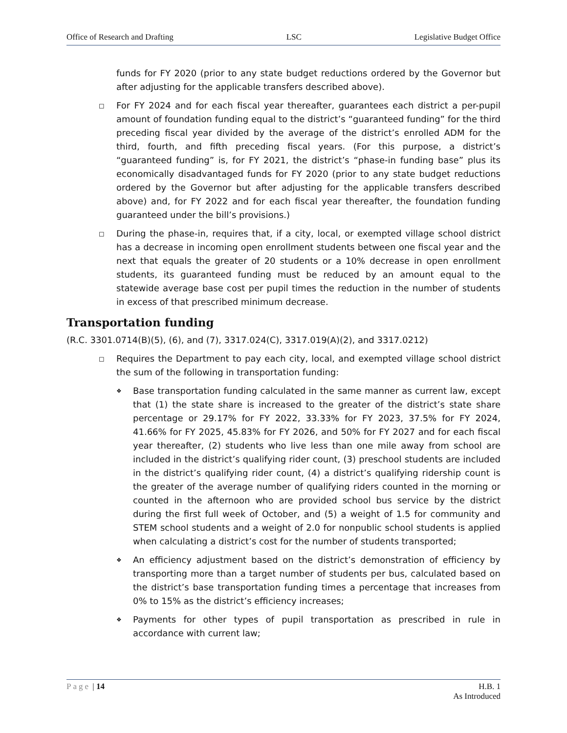Office of Research and Drafting LSC Legislative Budget Office
funds for FY 2020 (prior to any state budget reductions ordered by the Governor but after adjusting for the applicable transfers described above).
◻
For FY 2024 and for each fiscal year thereafter, guarantees each district a per-pupil amount of foundation funding equal to the district’s “guaranteed funding” for the third preceding fiscal year divided by the average of the district’s enrolled ADM for the third, fourth, and fifth preceding fiscal years. (For this purpose, a district’s “guaranteed funding” is, for FY 2021, the district’s “phase-in funding base” plus its economically disadvantaged funds for FY 2020 (prior to any state budget reductions ordered by the Governor but after adjusting for the applicable transfers described above) and, for FY 2022 and for each fiscal year thereafter, the foundation funding guaranteed under the bill’s provisions.)
◻
During the phase-in, requires that, if a city, local, or exempted village school district has a decrease in incoming open enrollment students between one fiscal year and the next that equals the greater of 20 students or a 10% decrease in open enrollment students, its guaranteed funding must be reduced by an amount equal to the statewide average base cost per pupil times the reduction in the number of students in excess of that prescribed minimum decrease.
Transportation funding
(R.C. 3301.0714(B)(5), (6), and (7), 3317.024(C), 3317.019(A)(2), and 3317.0212)
◻
Requires the Department to pay each city, local, and exempted village school district the sum of the following in transportation funding:
❖
Base transportation funding calculated in the same manner as current law, except that (1) the state share is increased to the greater of the district’s state share percentage or 29.17% for FY 2022, 33.33% for FY 2023, 37.5% for FY 2024, 41.66% for FY 2025, 45.83% for FY 2026, and 50% for FY 2027 and for each fiscal year thereafter, (2) students who live less than one mile away from school are included in the district’s qualifying rider count, (3) preschool students are included in the district’s qualifying rider count, (4) a district’s qualifying ridership count is the greater of the average number of qualifying riders counted in the morning or counted in the afternoon who are provided school bus service by the district during the first full week of October, and (5) a weight of 1.5 for community and STEM school students and a weight of 2.0 for nonpublic school students is applied when calculating a district’s cost for the number of students transported;
❖
An efficiency adjustment based on the district’s demonstration of efficiency by transporting more than a target number of students per bus, calculated based on the district’s base transportation funding times a percentage that increases from 0% to 15% as the district’s efficiency increases;
❖
Payments for other types of pupil transportation as prescribed in rule in accordance with current law;
Page | 14 H.B. 1
As Introduced